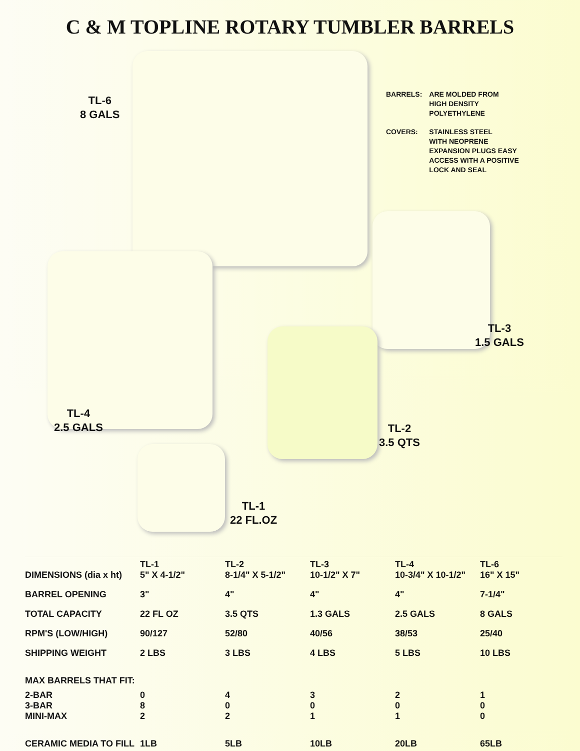C & M TOPLINE ROTARY TUMBLER BARRELS
TL-6
8 GALS
| BARRELS: | ARE MOLDED FROM HIGH DENSITY POLYETHYLENE |
| COVERS: | STAINLESS STEEL WITH NEOPRENE EXPANSION PLUGS EASY ACCESS WITH A POSITIVE LOCK AND SEAL |
TL-3
1.5 GALS
TL-4
2.5 GALS
TL-2
3.5 QTS
TL-1
22 FL.OZ
| DIMENSIONS (dia x ht) | TL-1 5" X 4-1/2" | TL-2 8-1/4" X 5-1/2" | TL-3 10-1/2" X 7" | TL-4 10-3/4" X 10-1/2" | TL-6 16" X 15" |
| BARREL OPENING | 3" | 4" | 4" | 4" | 7-1/4" |
| TOTAL CAPACITY | 22 FL OZ | 3.5 QTS | 1.3 GALS | 2.5 GALS | 8 GALS |
| RPM'S (LOW/HIGH) | 90/127 | 52/80 | 40/56 | 38/53 | 25/40 |
| SHIPPING WEIGHT | 2 LBS | 3 LBS | 4 LBS | 5 LBS | 10 LBS |
| MAX BARRELS THAT FIT: | | | | | |
| 2-BAR 3-BAR MINI-MAX | 0 8 2 | 4 0 2 | 3 0 1 | 2 0 1 | 1 0 0 |
| CERAMIC MEDIA TO FILL | 1LB | 5LB | 10LB | 20LB | 65LB |